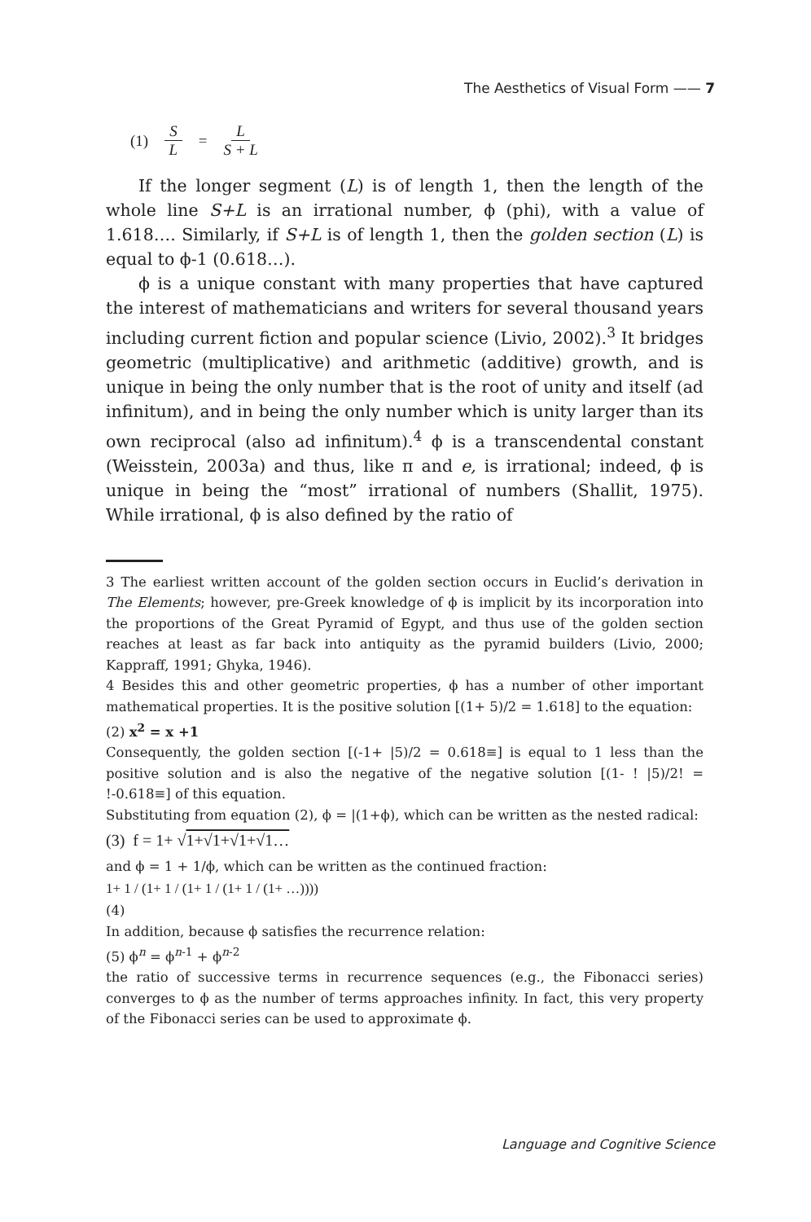The Aesthetics of Visual Form —— 7
(1) S L = L S + L
If the longer segment (L) is of length 1, then the length of the whole line S+L is an irrational number, ϕ (phi), with a value of 1.618…. Similarly, if S+L is of length 1, then the golden section (L) is equal to ϕ-1 (0.618…).
ϕ is a unique constant with many properties that have captured the interest of mathematicians and writers for several thousand years including current fiction and popular science (Livio, 2002).<sup>3</sup> It bridges geometric (multiplicative) and arithmetic (additive) growth, and is unique in being the only number that is the root of unity and itself (ad infinitum), and in being the only number which is unity larger than its own reciprocal (also ad infinitum).<sup>4</sup> ϕ is a transcendental constant (Weisstein, 2003a) and thus, like π and e, is irrational; indeed, ϕ is unique in being the “most” irrational of numbers (Shallit, 1975). While irrational, ϕ is also defined by the ratio of
3 The earliest written account of the golden section occurs in Euclid’s derivation in The Elements; however, pre-Greek knowledge of ϕ is implicit by its incorporation into the proportions of the Great Pyramid of Egypt, and thus use of the golden section reaches at least as far back into antiquity as the pyramid builders (Livio, 2000; Kappraff, 1991; Ghyka, 1946).
4 Besides this and other geometric properties, ϕ has a number of other important mathematical properties. It is the positive solution [(1+ 5)/2 = 1.618] to the equation:
(2) x<sup>2</sup> = x +1
Consequently, the golden section [(-1+ |5)/2 = 0.618≡] is equal to 1 less than the positive solution and is also the negative of the negative solution [(1- ! |5)/2! = !-0.618≡] of this equation.
Substituting from equation (2), ϕ = |(1+ϕ), which can be written as the nested radical:
(3) f = 1+ √1+√1+√1+√1…
and ϕ = 1 + 1/ϕ, which can be written as the continued fraction:
1+ 1 / (1+ 1 / (1+ 1 / (1+ 1 / (1+ …))))
(4)
In addition, because ϕ satisfies the recurrence relation:
(5) ϕ<sup>n</sup> = ϕ<sup>n-1</sup> + ϕ<sup>n-2</sup>
the ratio of successive terms in recurrence sequences (e.g., the Fibonacci series) converges to ϕ as the number of terms approaches infinity. In fact, this very property of the Fibonacci series can be used to approximate ϕ.
Language and Cognitive Science